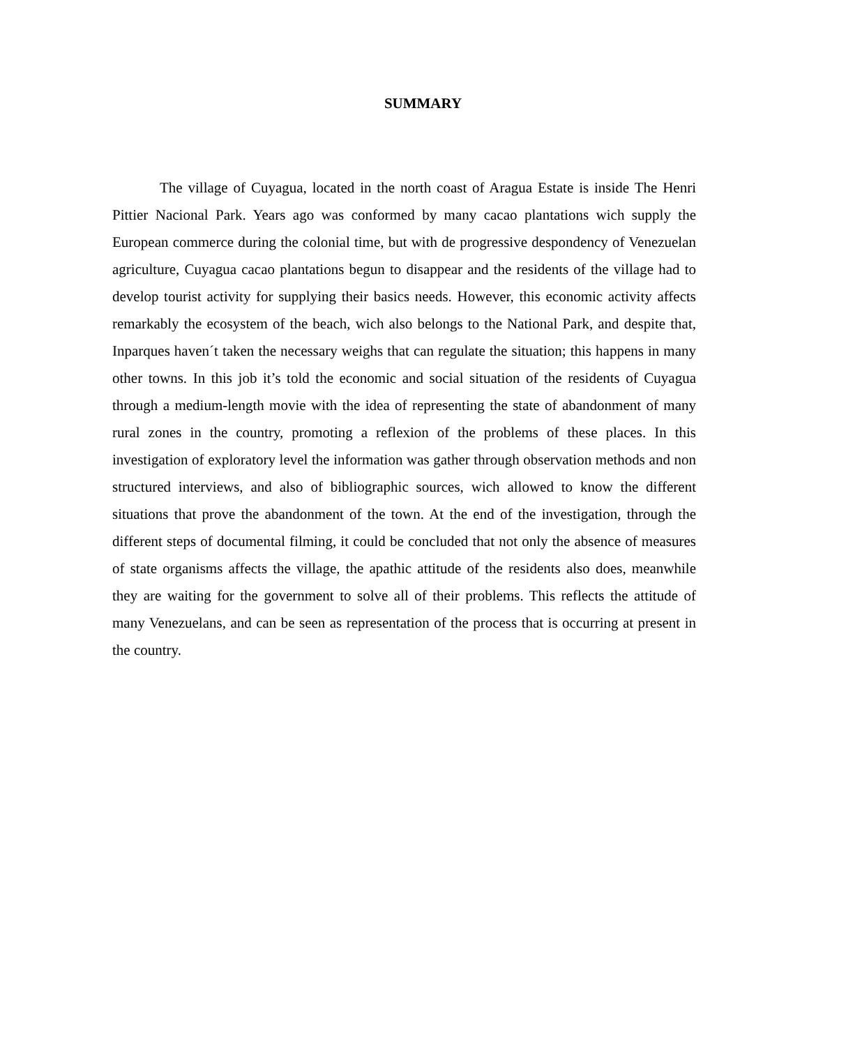SUMMARY
The village of Cuyagua, located in the north coast of Aragua Estate is inside The Henri Pittier Nacional Park. Years ago was conformed by many cacao plantations wich supply the European commerce during the colonial time, but with de progressive despondency of Venezuelan agriculture, Cuyagua cacao plantations begun to disappear and the residents of the village had to develop tourist activity for supplying their basics needs. However, this economic activity affects remarkably the ecosystem of the beach, wich also belongs to the National Park, and despite that, Inparques haven´t taken the necessary weighs that can regulate the situation; this happens in many other towns. In this job it’s told the economic and social situation of the residents of Cuyagua through a medium-length movie with the idea of representing the state of abandonment of many rural zones in the country, promoting a reflexion of the problems of these places. In this investigation of exploratory level the information was gather through observation methods and non structured interviews, and also of bibliographic sources, wich allowed to know the different situations that prove the abandonment of the town. At the end of the investigation, through the different steps of documental filming, it could be concluded that not only the absence of measures of state organisms affects the village, the apathic attitude of the residents also does, meanwhile they are waiting for the government to solve all of their problems. This reflects the attitude of many Venezuelans, and can be seen as representation of the process that is occurring at present in the country.